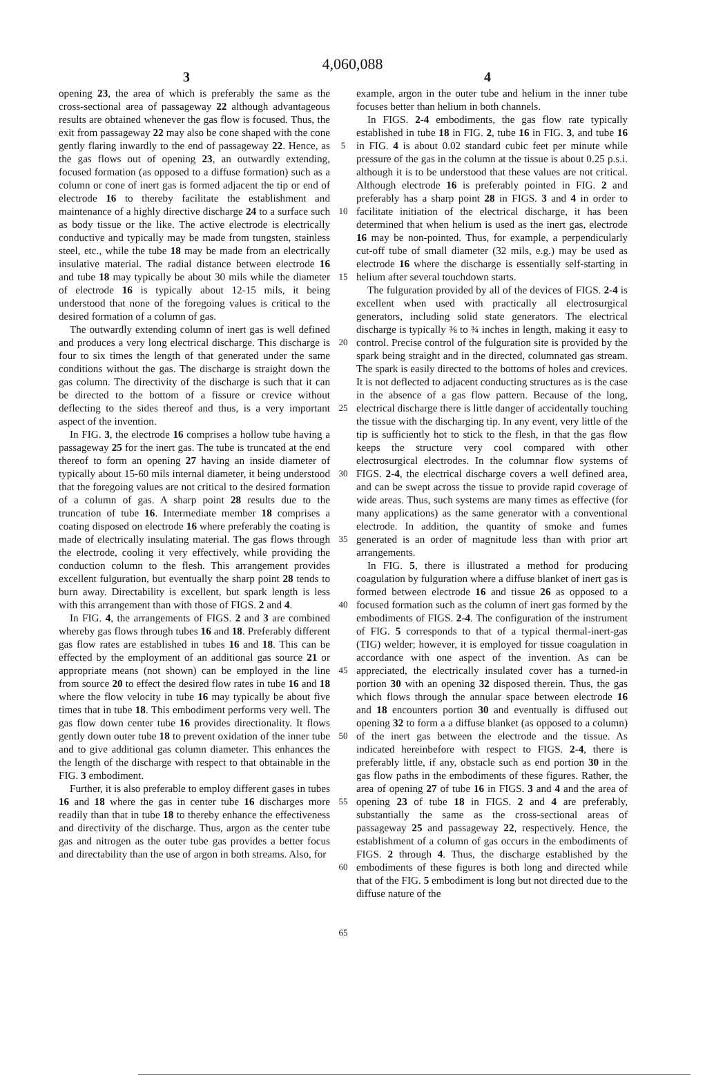4,060,088
3 4
opening 23, the area of which is preferably the same as the cross-sectional area of passageway 22 although advantageous results are obtained whenever the gas flow is focused. Thus, the exit from passageway 22 may also be cone shaped with the cone gently flaring inwardly to the end of passageway 22. Hence, as the gas flows out of opening 23, an outwardly extending, focused formation (as opposed to a diffuse formation) such as a column or cone of inert gas is formed adjacent the tip or end of electrode 16 to thereby facilitate the establishment and maintenance of a highly directive discharge 24 to a surface such as body tissue or the like. The active electrode is electrically conductive and typically may be made from tungsten, stainless steel, etc., while the tube 18 may be made from an electrically insulative material. The radial distance between electrode 16 and tube 18 may typically be about 30 mils while the diameter of electrode 16 is typically about 12-15 mils, it being understood that none of the foregoing values is critical to the desired formation of a column of gas.
The outwardly extending column of inert gas is well defined and produces a very long electrical discharge. This discharge is four to six times the length of that generated under the same conditions without the gas. The discharge is straight down the gas column. The directivity of the discharge is such that it can be directed to the bottom of a fissure or crevice without deflecting to the sides thereof and thus, is a very important aspect of the invention.
In FIG. 3, the electrode 16 comprises a hollow tube having a passageway 25 for the inert gas. The tube is truncated at the end thereof to form an opening 27 having an inside diameter of typically about 15-60 mils internal diameter, it being understood that the foregoing values are not critical to the desired formation of a column of gas. A sharp point 28 results due to the truncation of tube 16. Intermediate member 18 comprises a coating disposed on electrode 16 where preferably the coating is made of electrically insulating material. The gas flows through the electrode, cooling it very effectively, while providing the conduction column to the flesh. This arrangement provides excellent fulguration, but eventually the sharp point 28 tends to burn away. Directability is excellent, but spark length is less with this arrangement than with those of FIGS. 2 and 4.
In FIG. 4, the arrangements of FIGS. 2 and 3 are combined whereby gas flows through tubes 16 and 18. Preferably different gas flow rates are established in tubes 16 and 18. This can be effected by the employment of an additional gas source 21 or appropriate means (not shown) can be employed in the line from source 20 to effect the desired flow rates in tube 16 and 18 where the flow velocity in tube 16 may typically be about five times that in tube 18. This embodiment performs very well. The gas flow down center tube 16 provides directionality. It flows gently down outer tube 18 to prevent oxidation of the inner tube and to give additional gas column diameter. This enhances the the length of the discharge with respect to that obtainable in the FIG. 3 embodiment.
Further, it is also preferable to employ different gases in tubes 16 and 18 where the gas in center tube 16 discharges more readily than that in tube 18 to thereby enhance the effectiveness and directivity of the discharge. Thus, argon as the center tube gas and nitrogen as the outer tube gas provides a better focus and directability than the use of argon in both streams. Also, for
5
10
15
20
25
30
35
40
45
50
55
60
65
example, argon in the outer tube and helium in the inner tube focuses better than helium in both channels.
In FIGS. 2-4 embodiments, the gas flow rate typically established in tube 18 in FIG. 2, tube 16 in FIG. 3, and tube 16 in FIG. 4 is about 0.02 standard cubic feet per minute while pressure of the gas in the column at the tissue is about 0.25 p.s.i. although it is to be understood that these values are not critical. Although electrode 16 is preferably pointed in FIG. 2 and preferably has a sharp point 28 in FIGS. 3 and 4 in order to facilitate initiation of the electrical discharge, it has been determined that when helium is used as the inert gas, electrode 16 may be non-pointed. Thus, for example, a perpendicularly cut-off tube of small diameter (32 mils, e.g.) may be used as electrode 16 where the discharge is essentially self-starting in helium after several touchdown starts.
The fulguration provided by all of the devices of FIGS. 2-4 is excellent when used with practically all electrosurgical generators, including solid state generators. The electrical discharge is typically ⅜ to ¾ inches in length, making it easy to control. Precise control of the fulguration site is provided by the spark being straight and in the directed, columnated gas stream. The spark is easily directed to the bottoms of holes and crevices. It is not deflected to adjacent conducting structures as is the case in the absence of a gas flow pattern. Because of the long, electrical discharge there is little danger of accidentally touching the tissue with the discharging tip. In any event, very little of the tip is sufficiently hot to stick to the flesh, in that the gas flow keeps the structure very cool compared with other electrosurgical electrodes. In the columnar flow systems of FIGS. 2-4, the electrical discharge covers a well defined area, and can be swept across the tissue to provide rapid coverage of wide areas. Thus, such systems are many times as effective (for many applications) as the same generator with a conventional electrode. In addition, the quantity of smoke and fumes generated is an order of magnitude less than with prior art arrangements.
In FIG. 5, there is illustrated a method for producing coagulation by fulguration where a diffuse blanket of inert gas is formed between electrode 16 and tissue 26 as opposed to a focused formation such as the column of inert gas formed by the embodiments of FIGS. 2-4. The configuration of the instrument of FIG. 5 corresponds to that of a typical thermal-inert-gas (TIG) welder; however, it is employed for tissue coagulation in accordance with one aspect of the invention. As can be appreciated, the electrically insulated cover has a turned-in portion 30 with an opening 32 disposed therein. Thus, the gas which flows through the annular space between electrode 16 and 18 encounters portion 30 and eventually is diffused out opening 32 to form a a diffuse blanket (as opposed to a column) of the inert gas between the electrode and the tissue. As indicated hereinbefore with respect to FIGS. 2-4, there is preferably little, if any, obstacle such as end portion 30 in the gas flow paths in the embodiments of these figures. Rather, the area of opening 27 of tube 16 in FIGS. 3 and 4 and the area of opening 23 of tube 18 in FIGS. 2 and 4 are preferably, substantially the same as the cross-sectional areas of passageway 25 and passageway 22, respectively. Hence, the establishment of a column of gas occurs in the embodiments of FIGS. 2 through 4. Thus, the discharge established by the embodiments of these figures is both long and directed while that of the FIG. 5 embodiment is long but not directed due to the diffuse nature of the